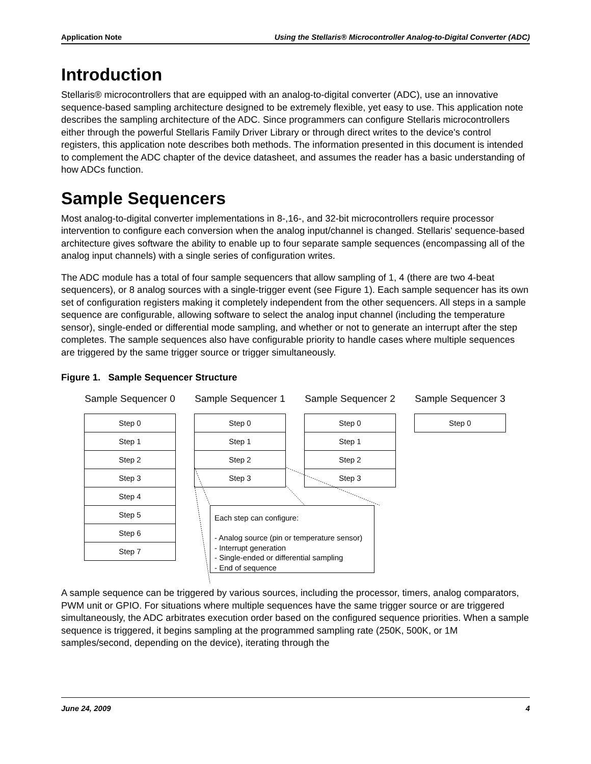Application Note Using the Stellaris® Microcontroller Analog-to-Digital Converter (ADC)
Introduction
Stellaris® microcontrollers that are equipped with an analog-to-digital converter (ADC), use an innovative sequence-based sampling architecture designed to be extremely flexible, yet easy to use. This application note describes the sampling architecture of the ADC. Since programmers can configure Stellaris microcontrollers either through the powerful Stellaris Family Driver Library or through direct writes to the device's control registers, this application note describes both methods. The information presented in this document is intended to complement the ADC chapter of the device datasheet, and assumes the reader has a basic understanding of how ADCs function.
Sample Sequencers
Most analog-to-digital converter implementations in 8-,16-, and 32-bit microcontrollers require processor intervention to configure each conversion when the analog input/channel is changed. Stellaris' sequence-based architecture gives software the ability to enable up to four separate sample sequences (encompassing all of the analog input channels) with a single series of configuration writes.
The ADC module has a total of four sample sequencers that allow sampling of 1, 4 (there are two 4-beat sequencers), or 8 analog sources with a single-trigger event (see Figure 1). Each sample sequencer has its own set of configuration registers making it completely independent from the other sequencers. All steps in a sample sequence are configurable, allowing software to select the analog input channel (including the temperature sensor), single-ended or differential mode sampling, and whether or not to generate an interrupt after the step completes. The sample sequences also have configurable priority to handle cases where multiple sequences are triggered by the same trigger source or trigger simultaneously.
Figure 1. Sample Sequencer Structure
Sample Sequencer 0
Step 0
Step 1
Step 2
Step 3
Step 4
Step 5
Step 6
Step 7
Sample Sequencer 1
Step 0
Step 1
Step 2
Step 3
Sample Sequencer 2
Step 0
Step 1
Step 2
Step 3
Sample Sequencer 3
Step 0
Each step can configure:
- Analog source (pin or temperature sensor)
- Interrupt generation
- Single-ended or differential sampling
- End of sequence
A sample sequence can be triggered by various sources, including the processor, timers, analog comparators, PWM unit or GPIO. For situations where multiple sequences have the same trigger source or are triggered simultaneously, the ADC arbitrates execution order based on the configured sequence priorities. When a sample sequence is triggered, it begins sampling at the programmed sampling rate (250K, 500K, or 1M samples/second, depending on the device), iterating through the
June 24, 2009 4